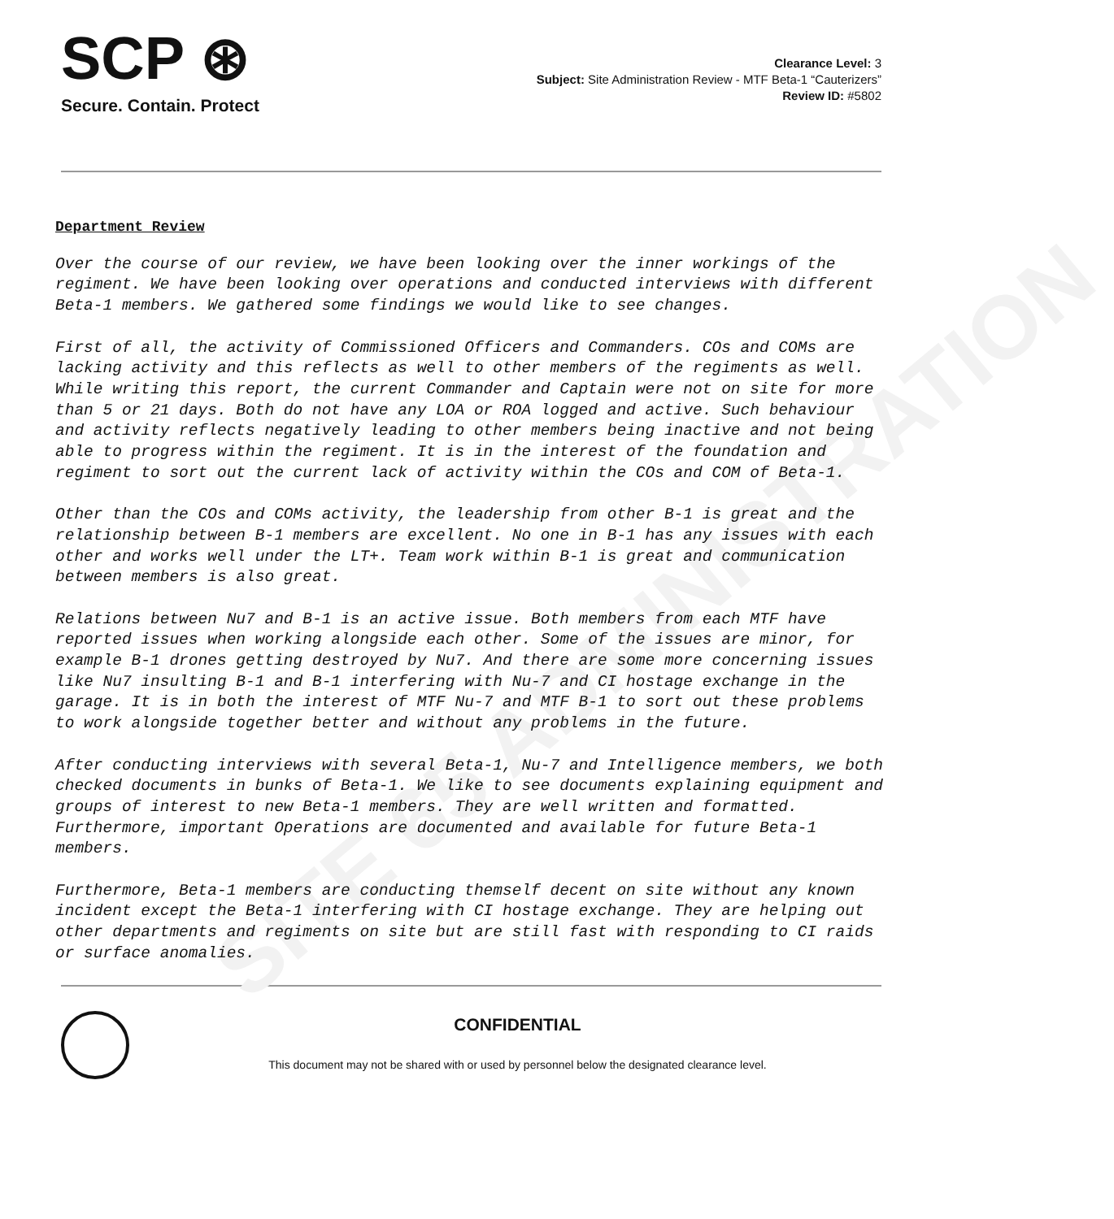SITE 65 ADMINISTRATION
SCP ⊛
Secure. Contain. Protect
Clearance Level: 3
Subject: Site Administration Review - MTF Beta-1 “Cauterizers”
Review ID: #5802
Department Review
Over the course of our review, we have been looking over the inner workings of the regiment. We have been looking over operations and conducted interviews with different Beta-1 members. We gathered some findings we would like to see changes.
First of all, the activity of Commissioned Officers and Commanders. COs and COMs are lacking activity and this reflects as well to other members of the regiments as well. While writing this report, the current Commander and Captain were not on site for more than 5 or 21 days. Both do not have any LOA or ROA logged and active. Such behaviour and activity reflects negatively leading to other members being inactive and not being able to progress within the regiment. It is in the interest of the foundation and regiment to sort out the current lack of activity within the COs and COM of Beta-1.
Other than the COs and COMs activity, the leadership from other B-1 is great and the relationship between B-1 members are excellent. No one in B-1 has any issues with each other and works well under the LT+. Team work within B-1 is great and communication between members is also great.
Relations between Nu7 and B-1 is an active issue. Both members from each MTF have reported issues when working alongside each other. Some of the issues are minor, for example B-1 drones getting destroyed by Nu7. And there are some more concerning issues like Nu7 insulting B-1 and B-1 interfering with Nu-7 and CI hostage exchange in the garage. It is in both the interest of MTF Nu-7 and MTF B-1 to sort out these problems to work alongside together better and without any problems in the future.
After conducting interviews with several Beta-1, Nu-7 and Intelligence members, we both checked documents in bunks of Beta-1. We like to see documents explaining equipment and groups of interest to new Beta-1 members. They are well written and formatted. Furthermore, important Operations are documented and available for future Beta-1 members.
Furthermore, Beta-1 members are conducting themself decent on site without any known incident except the Beta-1 interfering with CI hostage exchange. They are helping out other departments and regiments on site but are still fast with responding to CI raids or surface anomalies.
CONFIDENTIAL
This document may not be shared with or used by personnel below the designated clearance level.